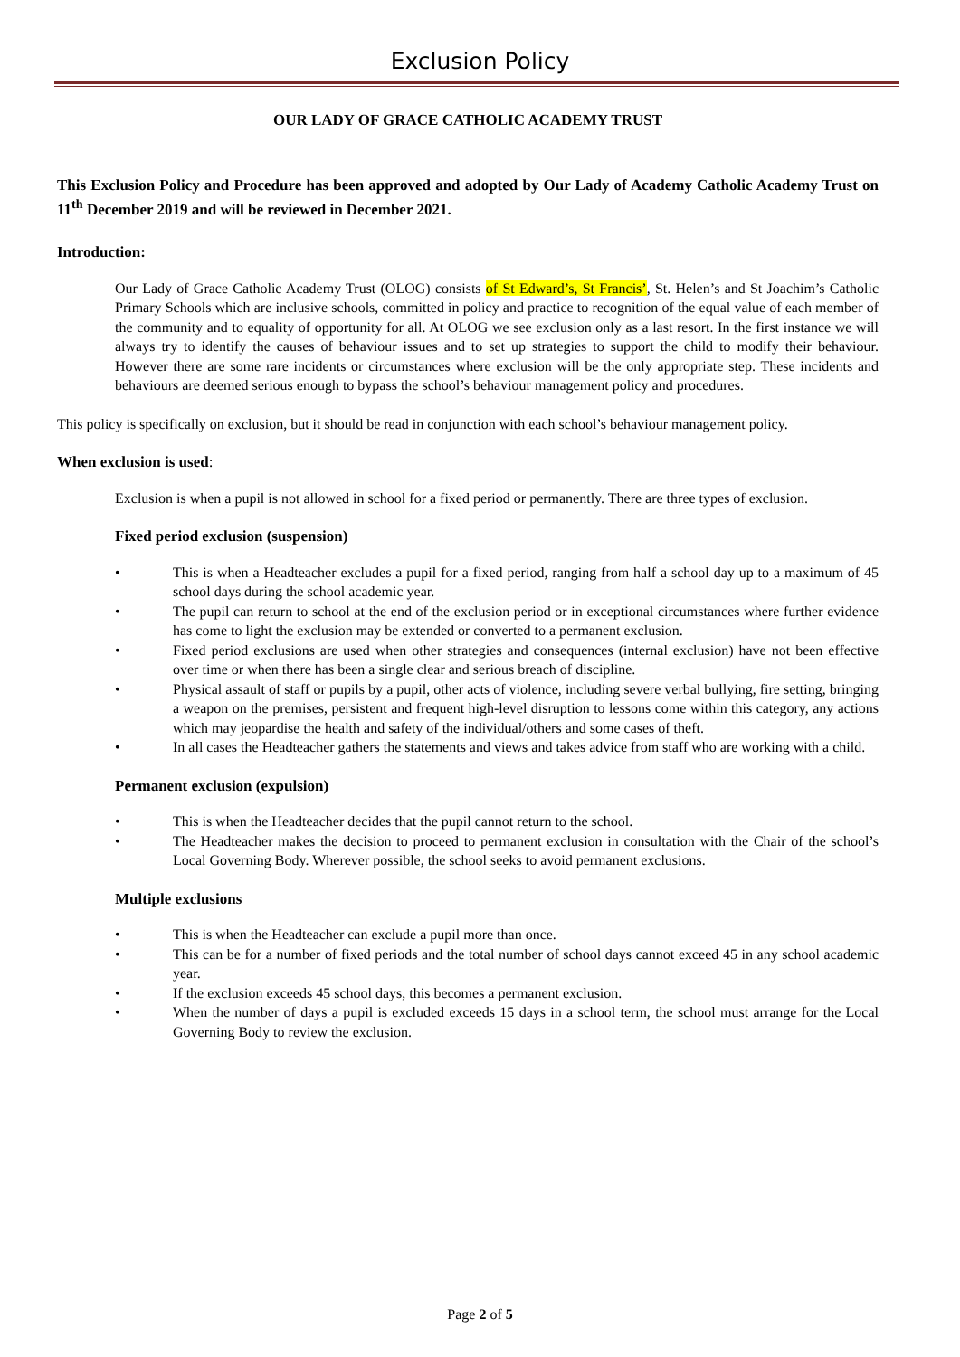Exclusion Policy
OUR LADY OF GRACE CATHOLIC ACADEMY TRUST
This Exclusion Policy and Procedure has been approved and adopted by Our Lady of Academy Catholic Academy Trust on 11<sup>th</sup> December 2019 and will be reviewed in December 2021.
Introduction:
Our Lady of Grace Catholic Academy Trust (OLOG) consists of St Edward’s, St Francis’, St. Helen’s and St Joachim’s Catholic Primary Schools which are inclusive schools, committed in policy and practice to recognition of the equal value of each member of the community and to equality of opportunity for all. At OLOG we see exclusion only as a last resort. In the first instance we will always try to identify the causes of behaviour issues and to set up strategies to support the child to modify their behaviour. However there are some rare incidents or circumstances where exclusion will be the only appropriate step. These incidents and behaviours are deemed serious enough to bypass the school’s behaviour management policy and procedures.
This policy is specifically on exclusion, but it should be read in conjunction with each school’s behaviour management policy.
When exclusion is used:
Exclusion is when a pupil is not allowed in school for a fixed period or permanently. There are three types of exclusion.
Fixed period exclusion (suspension)
• This is when a Headteacher excludes a pupil for a fixed period, ranging from half a school day up to a maximum of 45 school days during the school academic year.
• The pupil can return to school at the end of the exclusion period or in exceptional circumstances where further evidence has come to light the exclusion may be extended or converted to a permanent exclusion.
• Fixed period exclusions are used when other strategies and consequences (internal exclusion) have not been effective over time or when there has been a single clear and serious breach of discipline.
• Physical assault of staff or pupils by a pupil, other acts of violence, including severe verbal bullying, fire setting, bringing a weapon on the premises, persistent and frequent high-level disruption to lessons come within this category, any actions which may jeopardise the health and safety of the individual/others and some cases of theft.
• In all cases the Headteacher gathers the statements and views and takes advice from staff who are working with a child.
Permanent exclusion (expulsion)
• This is when the Headteacher decides that the pupil cannot return to the school.
• The Headteacher makes the decision to proceed to permanent exclusion in consultation with the Chair of the school’s Local Governing Body. Wherever possible, the school seeks to avoid permanent exclusions.
Multiple exclusions
• This is when the Headteacher can exclude a pupil more than once.
• This can be for a number of fixed periods and the total number of school days cannot exceed 45 in any school academic year.
• If the exclusion exceeds 45 school days, this becomes a permanent exclusion.
• When the number of days a pupil is excluded exceeds 15 days in a school term, the school must arrange for the Local Governing Body to review the exclusion.
Page 2 of 5